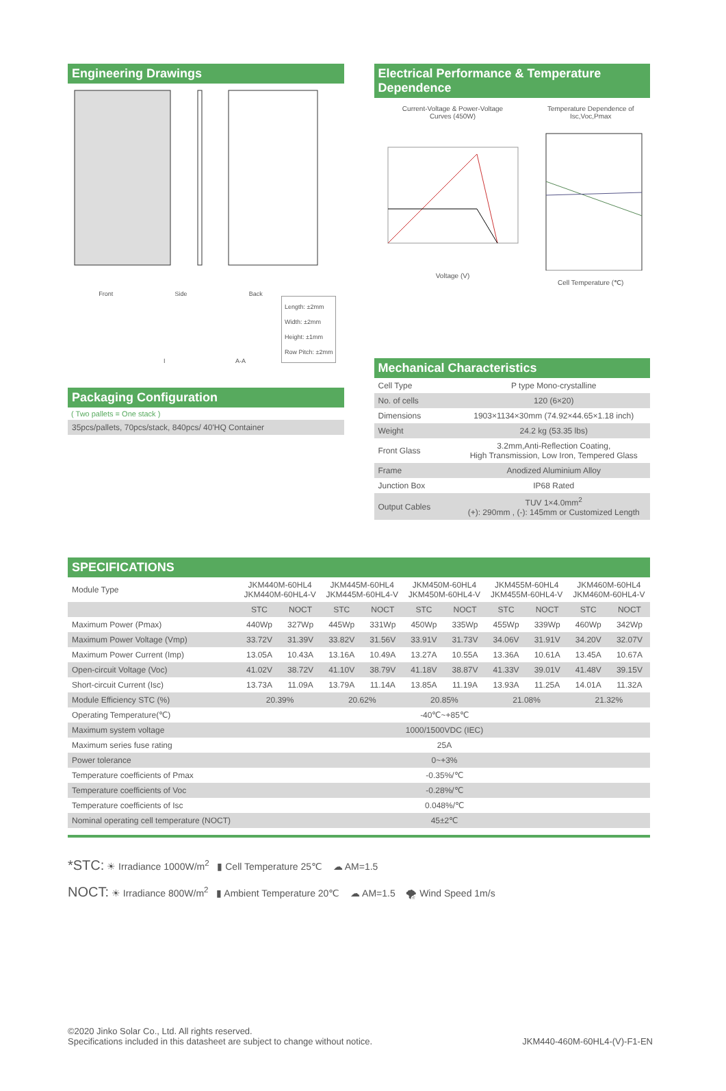Engineering Drawings
Front Side Back
Length: ±2mm
Width: ±2mm
Height: ±1mm
Row Pitch: ±2mm
I A-A
Packaging Configuration
( Two pallets = One stack )
35pcs/pallets, 70pcs/stack, 840pcs/ 40'HQ Container
Electrical Performance & Temperature Dependence
Current-Voltage & Power-Voltage
Curves (450W)
Voltage (V)
Temperature Dependence of
Isc,Voc,Pmax
Cell Temperature (℃)
Mechanical Characteristics
| Cell Type | P type Mono-crystalline |
| No. of cells | 120 (6×20) |
| Dimensions | 1903×1134×30mm (74.92×44.65×1.18 inch) |
| Weight | 24.2 kg (53.35 lbs) |
| Front Glass | 3.2mm,Anti-Reflection Coating, High Transmission, Low Iron, Tempered Glass |
| Frame | Anodized Aluminium Alloy |
| Junction Box | IP68 Rated |
| Output Cables | TUV 1×4.0mm<sup>2</sup> (+): 290mm , (-): 145mm or Customized Length |
SPECIFICATIONS
| Module Type | JKM440M-60HL4 JKM440M-60HL4-V | | JKM445M-60HL4 JKM445M-60HL4-V | | JKM450M-60HL4 JKM450M-60HL4-V | | JKM455M-60HL4 JKM455M-60HL4-V | | JKM460M-60HL4 JKM460M-60HL4-V | |
| | STC | NOCT | STC | NOCT | STC | NOCT | STC | NOCT | STC | NOCT |
| Maximum Power (Pmax) | 440Wp | 327Wp | 445Wp | 331Wp | 450Wp | 335Wp | 455Wp | 339Wp | 460Wp | 342Wp |
| Maximum Power Voltage (Vmp) | 33.72V | 31.39V | 33.82V | 31.56V | 33.91V | 31.73V | 34.06V | 31.91V | 34.20V | 32.07V |
| Maximum Power Current (Imp) | 13.05A | 10.43A | 13.16A | 10.49A | 13.27A | 10.55A | 13.36A | 10.61A | 13.45A | 10.67A |
| Open-circuit Voltage (Voc) | 41.02V | 38.72V | 41.10V | 38.79V | 41.18V | 38.87V | 41.33V | 39.01V | 41.48V | 39.15V |
| Short-circuit Current (Isc) | 13.73A | 11.09A | 13.79A | 11.14A | 13.85A | 11.19A | 13.93A | 11.25A | 14.01A | 11.32A |
| Module Efficiency STC (%) | 20.39% | | 20.62% | | 20.85% | | 21.08% | | 21.32% | |
| Operating Temperature(℃) | -40℃~+85℃ | | | | | | | | | |
| Maximum system voltage | 1000/1500VDC (IEC) | | | | | | | | | |
| Maximum series fuse rating | 25A | | | | | | | | | |
| Power tolerance | 0~+3% | | | | | | | | | |
| Temperature coefficients of Pmax | -0.35%/℃ | | | | | | | | | |
| Temperature coefficients of Voc | -0.28%/℃ | | | | | | | | | |
| Temperature coefficients of Isc | 0.048%/℃ | | | | | | | | | |
| Nominal operating cell temperature (NOCT) | 45±2℃ | | | | | | | | | |
*STC: ☀ Irradiance 1000W/m<sup>2</sup> ▮ Cell Temperature 25℃ ☁ AM=1.5
NOCT: ☀ Irradiance 800W/m<sup>2</sup> ▮ Ambient Temperature 20℃ ☁ AM=1.5 🌪 Wind Speed 1m/s
©2020 Jinko Solar Co., Ltd. All rights reserved.
Specifications included in this datasheet are subject to change without notice.
JKM440-460M-60HL4-(V)-F1-EN